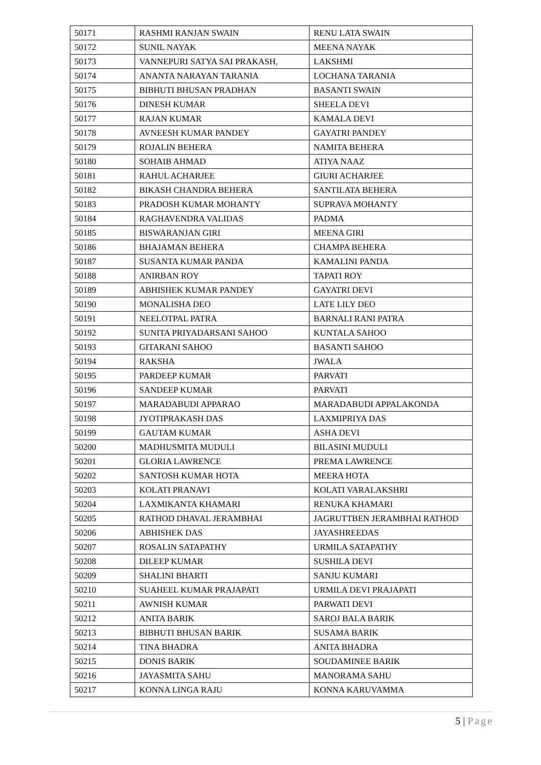| 50171 | RASHMI RANJAN SWAIN | RENU LATA SWAIN |
| 50172 | SUNIL NAYAK | MEENA NAYAK |
| 50173 | VANNEPURI SATYA SAI PRAKASH, | LAKSHMI |
| 50174 | ANANTA NARAYAN TARANIA | LOCHANA TARANIA |
| 50175 | BIBHUTI BHUSAN PRADHAN | BASANTI SWAIN |
| 50176 | DINESH KUMAR | SHEELA DEVI |
| 50177 | RAJAN KUMAR | KAMALA DEVI |
| 50178 | AVNEESH KUMAR PANDEY | GAYATRI PANDEY |
| 50179 | ROJALIN BEHERA | NAMITA BEHERA |
| 50180 | SOHAIB AHMAD | ATIYA NAAZ |
| 50181 | RAHUL ACHARJEE | GIURI ACHARJEE |
| 50182 | BIKASH CHANDRA BEHERA | SANTILATA BEHERA |
| 50183 | PRADOSH KUMAR MOHANTY | SUPRAVA MOHANTY |
| 50184 | RAGHAVENDRA VALIDAS | PADMA |
| 50185 | BISWARANJAN GIRI | MEENA GIRI |
| 50186 | BHAJAMAN BEHERA | CHAMPA BEHERA |
| 50187 | SUSANTA KUMAR PANDA | KAMALINI PANDA |
| 50188 | ANIRBAN ROY | TAPATI ROY |
| 50189 | ABHISHEK KUMAR PANDEY | GAYATRI DEVI |
| 50190 | MONALISHA DEO | LATE LILY DEO |
| 50191 | NEELOTPAL PATRA | BARNALI RANI PATRA |
| 50192 | SUNITA PRIYADARSANI SAHOO | KUNTALA SAHOO |
| 50193 | GITARANI SAHOO | BASANTI SAHOO |
| 50194 | RAKSHA | JWALA |
| 50195 | PARDEEP KUMAR | PARVATI |
| 50196 | SANDEEP KUMAR | PARVATI |
| 50197 | MARADABUDI APPARAO | MARADABUDI APPALAKONDA |
| 50198 | JYOTIPRAKASH DAS | LAXMIPRIYA DAS |
| 50199 | GAUTAM KUMAR | ASHA DEVI |
| 50200 | MADHUSMITA MUDULI | BILASINI MUDULI |
| 50201 | GLORIA LAWRENCE | PREMA LAWRENCE |
| 50202 | SANTOSH KUMAR HOTA | MEERA HOTA |
| 50203 | KOLATI PRANAVI | KOLATI VARALAKSHRI |
| 50204 | LAXMIKANTA KHAMARI | RENUKA KHAMARI |
| 50205 | RATHOD DHAVAL JERAMBHAI | JAGRUTTBEN JERAMBHAI RATHOD |
| 50206 | ABHISHEK DAS | JAYASHREEDAS |
| 50207 | ROSALIN SATAPATHY | URMILA SATAPATHY |
| 50208 | DILEEP KUMAR | SUSHILA DEVI |
| 50209 | SHALINI BHARTI | SANJU KUMARI |
| 50210 | SUAHEEL KUMAR PRAJAPATI | URMILA DEVI PRAJAPATI |
| 50211 | AWNISH KUMAR | PARWATI DEVI |
| 50212 | ANITA BARIK | SAROJ BALA BARIK |
| 50213 | BIBHUTI BHUSAN BARIK | SUSAMA BARIK |
| 50214 | TINA BHADRA | ANITA BHADRA |
| 50215 | DONIS BARIK | SOUDAMINEE BARIK |
| 50216 | JAYASMITA SAHU | MANORAMA SAHU |
| 50217 | KONNA LINGA RAJU | KONNA KARUVAMMA |
5 | Page